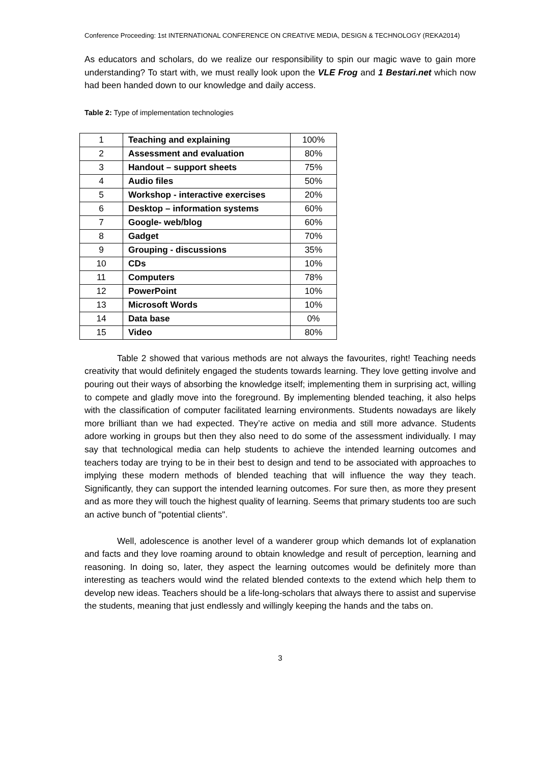Conference Proceeding: 1st INTERNATIONAL CONFERENCE ON CREATIVE MEDIA, DESIGN & TECHNOLOGY (REKA2014)
As educators and scholars, do we realize our responsibility to spin our magic wave to gain more understanding? To start with, we must really look upon the VLE Frog and 1 Bestari.net which now had been handed down to our knowledge and daily access.
Table 2: Type of implementation technologies
| 1 | Teaching and explaining | 100% |
| 2 | Assessment and evaluation | 80% |
| 3 | Handout – support sheets | 75% |
| 4 | Audio files | 50% |
| 5 | Workshop - interactive exercises | 20% |
| 6 | Desktop – information systems | 60% |
| 7 | Google- web/blog | 60% |
| 8 | Gadget | 70% |
| 9 | Grouping - discussions | 35% |
| 10 | CDs | 10% |
| 11 | Computers | 78% |
| 12 | PowerPoint | 10% |
| 13 | Microsoft Words | 10% |
| 14 | Data base | 0% |
| 15 | Video | 80% |
Table 2 showed that various methods are not always the favourites, right! Teaching needs creativity that would definitely engaged the students towards learning. They love getting involve and pouring out their ways of absorbing the knowledge itself; implementing them in surprising act, willing to compete and gladly move into the foreground. By implementing blended teaching, it also helps with the classification of computer facilitated learning environments. Students nowadays are likely more brilliant than we had expected. They’re active on media and still more advance. Students adore working in groups but then they also need to do some of the assessment individually. I may say that technological media can help students to achieve the intended learning outcomes and teachers today are trying to be in their best to design and tend to be associated with approaches to implying these modern methods of blended teaching that will influence the way they teach. Significantly, they can support the intended learning outcomes. For sure then, as more they present and as more they will touch the highest quality of learning. Seems that primary students too are such an active bunch of "potential clients".
Well, adolescence is another level of a wanderer group which demands lot of explanation and facts and they love roaming around to obtain knowledge and result of perception, learning and reasoning. In doing so, later, they aspect the learning outcomes would be definitely more than interesting as teachers would wind the related blended contexts to the extend which help them to develop new ideas. Teachers should be a life-long-scholars that always there to assist and supervise the students, meaning that just endlessly and willingly keeping the hands and the tabs on.
3